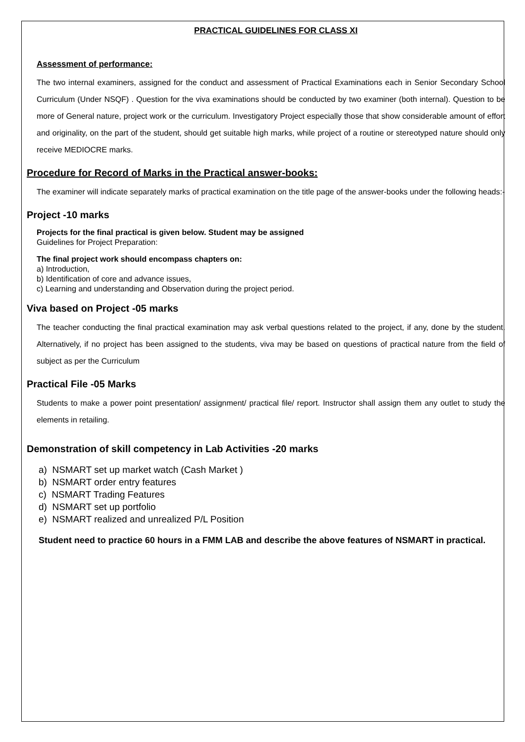PRACTICAL GUIDELINES FOR CLASS XI
Assessment of performance:
The two internal examiners, assigned for the conduct and assessment of Practical Examinations each in Senior Secondary School Curriculum (Under NSQF) . Question for the viva examinations should be conducted by two examiner (both internal). Question to be more of General nature, project work or the curriculum. Investigatory Project especially those that show considerable amount of effort and originality, on the part of the student, should get suitable high marks, while project of a routine or stereotyped nature should only receive MEDIOCRE marks.
Procedure for Record of Marks in the Practical answer-books:
The examiner will indicate separately marks of practical examination on the title page of the answer-books under the following heads:-
Project -10 marks
Projects for the final practical is given below. Student may be assigned
Guidelines for Project Preparation:
The final project work should encompass chapters on:
a) Introduction,
b) Identification of core and advance issues,
c) Learning and understanding and Observation during the project period.
Viva based on Project -05 marks
The teacher conducting the final practical examination may ask verbal questions related to the project, if any, done by the student. Alternatively, if no project has been assigned to the students, viva may be based on questions of practical nature from the field of subject as per the Curriculum
Practical File -05 Marks
Students to make a power point presentation/ assignment/ practical file/ report. Instructor shall assign them any outlet to study the elements in retailing.
Demonstration of skill competency in Lab Activities -20 marks
a) NSMART set up market watch (Cash Market )
b) NSMART order entry features
c) NSMART Trading Features
d) NSMART set up portfolio
e) NSMART realized and unrealized P/L Position
Student need to practice 60 hours in a FMM LAB and describe the above features of NSMART in practical.